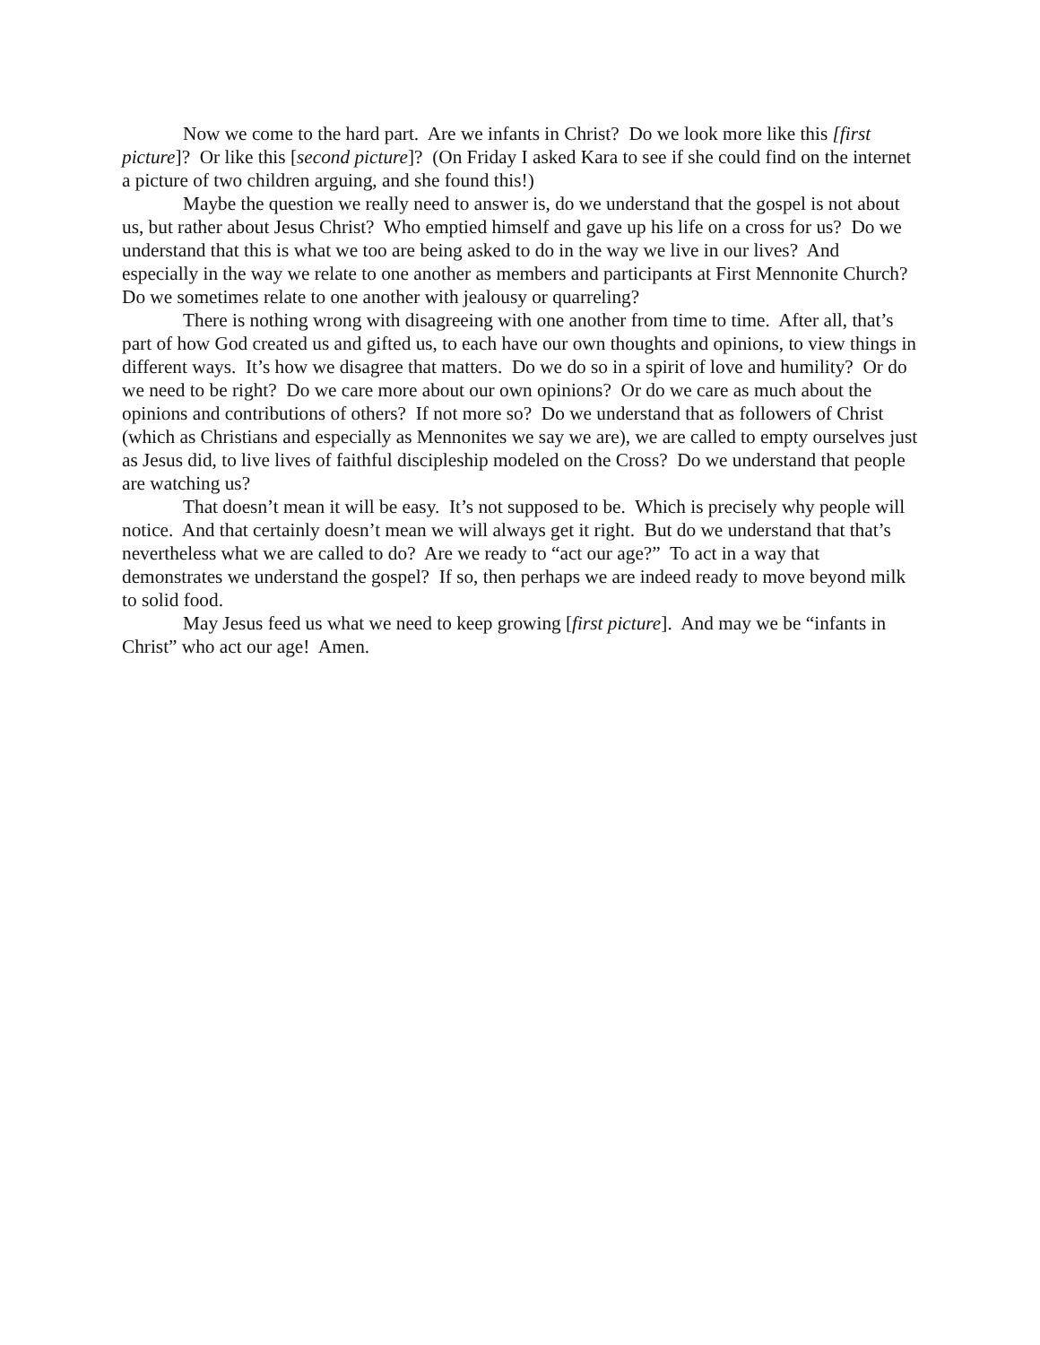Now we come to the hard part. Are we infants in Christ? Do we look more like this [first picture]? Or like this [second picture]? (On Friday I asked Kara to see if she could find on the internet a picture of two children arguing, and she found this!)
Maybe the question we really need to answer is, do we understand that the gospel is not about us, but rather about Jesus Christ? Who emptied himself and gave up his life on a cross for us? Do we understand that this is what we too are being asked to do in the way we live in our lives? And especially in the way we relate to one another as members and participants at First Mennonite Church? Do we sometimes relate to one another with jealousy or quarreling?
There is nothing wrong with disagreeing with one another from time to time. After all, that’s part of how God created us and gifted us, to each have our own thoughts and opinions, to view things in different ways. It’s how we disagree that matters. Do we do so in a spirit of love and humility? Or do we need to be right? Do we care more about our own opinions? Or do we care as much about the opinions and contributions of others? If not more so? Do we understand that as followers of Christ (which as Christians and especially as Mennonites we say we are), we are called to empty ourselves just as Jesus did, to live lives of faithful discipleship modeled on the Cross? Do we understand that people are watching us?
That doesn’t mean it will be easy. It’s not supposed to be. Which is precisely why people will notice. And that certainly doesn’t mean we will always get it right. But do we understand that that’s nevertheless what we are called to do? Are we ready to “act our age?” To act in a way that demonstrates we understand the gospel? If so, then perhaps we are indeed ready to move beyond milk to solid food.
May Jesus feed us what we need to keep growing [first picture]. And may we be “infants in Christ” who act our age! Amen.